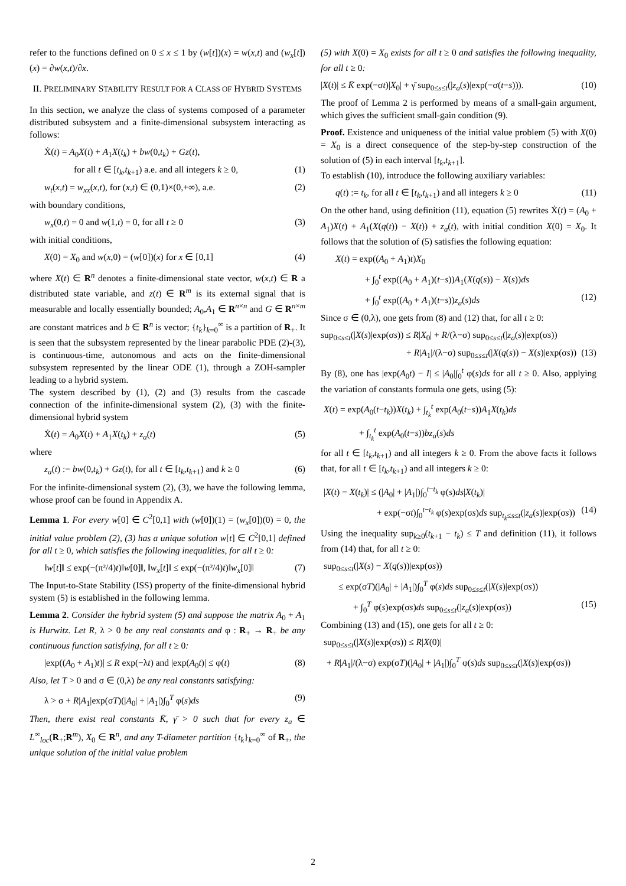refer to the functions defined on 0 ≤ x ≤ 1 by (w[t])(x) = w(x,t) and (w<sub>x</sub>[t])(x) = ∂w(x,t)/∂x.
II. PRELIMINARY STABILITY RESULT FOR A CLASS OF HYBRID SYSTEMS
In this section, we analyze the class of systems composed of a parameter distributed subsystem and a finite-dimensional subsystem interacting as follows:
Ẋ(t) = A<sub>0</sub>X(t) + A<sub>1</sub>X(t<sub>k</sub>) + bw(0,t<sub>k</sub>) + Gz(t),
for all t ∈ [t<sub>k</sub>,t<sub>k+1</sub>) a.e. and all integers k ≥ 0, (1)
w<sub>t</sub>(x,t) = w<sub>xx</sub>(x,t), for (x,t) ∈ (0,1)×(0,+∞), a.e. (2)
with boundary conditions,
w<sub>x</sub>(0,t) = 0 and w(1,t) = 0, for all t ≥ 0 (3)
with initial conditions,
X(0) = X<sub>0</sub> and w(x,0) = (w[0])(x) for x ∈ [0,1] (4)
where X(t) ∈ R<sup>n</sup> denotes a finite-dimensional state vector, w(x,t) ∈ R a distributed state variable, and z(t) ∈ R<sup>m</sup> is its external signal that is measurable and locally essentially bounded; A<sub>0</sub>,A<sub>1</sub> ∈ R<sup>n×n</sup> and G ∈ R<sup>n×m</sup> are constant matrices and b ∈ R<sup>n</sup> is vector; {t<sub>k</sub>}<sub>k=0</sub><sup>∞</sup> is a partition of R<sub>+</sub>. It is seen that the subsystem represented by the linear parabolic PDE (2)-(3), is continuous-time, autonomous and acts on the finite-dimensional subsystem represented by the linear ODE (1), through a ZOH-sampler leading to a hybrid system.
The system described by (1), (2) and (3) results from the cascade connection of the infinite-dimensional system (2), (3) with the finite-dimensional hybrid system
Ẋ(t) = A<sub>0</sub>X(t) + A<sub>1</sub>X(t<sub>k</sub>) + z<sub>a</sub>(t) (5)
where
z<sub>a</sub>(t) := bw(0,t<sub>k</sub>) + Gz(t), for all t ∈ [t<sub>k</sub>,t<sub>k+1</sub>) and k ≥ 0 (6)
For the infinite-dimensional system (2), (3), we have the following lemma, whose proof can be found in Appendix A.
Lemma 1. For every w[0] ∈ C<sup>2</sup>[0,1] with (w[0])(1) = (w<sub>x</sub>[0])(0) = 0, the initial value problem (2), (3) has a unique solution w[t] ∈ C<sup>2</sup>[0,1] defined for all t ≥ 0, which satisfies the following inequalities, for all t ≥ 0:
‖w[t]‖ ≤ exp(−(π²/4)t)‖w[0]‖, ‖w<sub>x</sub>[t]‖ ≤ exp(−(π²/4)t)‖w<sub>x</sub>[0]‖ (7)
The Input-to-State Stability (ISS) property of the finite-dimensional hybrid system (5) is established in the following lemma.
Lemma 2. Consider the hybrid system (5) and suppose the matrix A<sub>0</sub> + A<sub>1</sub> is Hurwitz. Let R, λ > 0 be any real constants and φ : R<sub>+</sub> → R<sub>+</sub> be any continuous function satisfying, for all t ≥ 0:
|exp((A<sub>0</sub> + A<sub>1</sub>)t)| ≤ R exp(−λt) and |exp(A<sub>0</sub>t)| ≤ φ(t) (8)
Also, let T > 0 and σ ∈ (0,λ) be any real constants satisfying:
λ > σ + R|A<sub>1</sub>|exp(σT)(|A<sub>0</sub>| + |A<sub>1</sub>|)∫<sub>0</sub><sup>T</sup> φ(s)ds (9)
Then, there exist real constants K̄, γ̄ > 0 such that for every z<sub>a</sub> ∈ L<sup>∞</sup><sub>loc</sub>(R<sub>+</sub>;R<sup>m</sup>), X<sub>0</sub> ∈ R<sup>n</sup>, and any T-diameter partition {t<sub>k</sub>}<sub>k=0</sub><sup>∞</sup> of R<sub>+</sub>, the unique solution of the initial value problem
(5) with X(0) = X<sub>0</sub> exists for all t ≥ 0 and satisfies the following inequality, for all t ≥ 0:
|X(t)| ≤ K̄ exp(−σt)|X<sub>0</sub>| + γ̄ sup<sub>0≤s≤t</sub>(|z<sub>a</sub>(s)|exp(−σ(t−s))). (10)
The proof of Lemma 2 is performed by means of a small-gain argument, which gives the sufficient small-gain condition (9).
Proof. Existence and uniqueness of the initial value problem (5) with X(0) = X<sub>0</sub> is a direct consequence of the step-by-step construction of the solution of (5) in each interval [t<sub>k</sub>,t<sub>k+1</sub>].
To establish (10), introduce the following auxiliary variables:
q(t) := t<sub>k</sub>, for all t ∈ [t<sub>k</sub>,t<sub>k+1</sub>) and all integers k ≥ 0 (11)
On the other hand, using definition (11), equation (5) rewrites Ẋ(t) = (A<sub>0</sub> + A<sub>1</sub>)X(t) + A<sub>1</sub>(X(q(t)) − X(t)) + z<sub>a</sub>(t), with initial condition X(0) = X<sub>0</sub>. It follows that the solution of (5) satisfies the following equation:
X(t) = exp((A<sub>0</sub> + A<sub>1</sub>)t)X<sub>0</sub>
+ ∫<sub>0</sub><sup>t</sup> exp((A<sub>0</sub> + A<sub>1</sub>)(t−s))A<sub>1</sub>(X(q(s)) − X(s))ds
+ ∫<sub>0</sub><sup>t</sup> exp((A<sub>0</sub> + A<sub>1</sub>)(t−s))z<sub>a</sub>(s)ds (12)
Since σ ∈ (0,λ), one gets from (8) and (12) that, for all t ≥ 0:
sup<sub>0≤s≤t</sub>(|X(s)|exp(σs)) ≤ R|X<sub>0</sub>| + R/(λ−σ) sup<sub>0≤s≤t</sub>(|z<sub>a</sub>(s)|exp(σs))
+ R|A<sub>1</sub>|/(λ−σ) sup<sub>0≤s≤t</sub>(|X(q(s)) − X(s)|exp(σs)) (13)
By (8), one has |exp(A<sub>0</sub>t) − I| ≤ |A<sub>0</sub>|∫<sub>0</sub><sup>t</sup> φ(s)ds for all t ≥ 0. Also, applying the variation of constants formula one gets, using (5):
X(t) = exp(A<sub>0</sub>(t−t<sub>k</sub>))X(t<sub>k</sub>) + ∫<sub>t<sub>k</sub></sub><sup>t</sup> exp(A<sub>0</sub>(t−s))A<sub>1</sub>X(t<sub>k</sub>)ds
+ ∫<sub>t<sub>k</sub></sub><sup>t</sup> exp(A<sub>0</sub>(t−s))bz<sub>a</sub>(s)ds
for all t ∈ [t<sub>k</sub>,t<sub>k+1</sub>) and all integers k ≥ 0. From the above facts it follows that, for all t ∈ [t<sub>k</sub>,t<sub>k+1</sub>) and all integers k ≥ 0:
|X(t) − X(t<sub>k</sub>)| ≤ (|A<sub>0</sub>| + |A<sub>1</sub>|)∫<sub>0</sub><sup>t−t<sub>k</sub></sup> φ(s)ds|X(t<sub>k</sub>)|
+ exp(−σt)∫<sub>0</sub><sup>t−t<sub>k</sub></sup> φ(s)exp(σs)ds sup<sub>t<sub>k</sub>≤s≤t</sub>(|z<sub>a</sub>(s)|exp(σs)) (14)
Using the inequality sup<sub>k≥0</sub>(t<sub>k+1</sub> − t<sub>k</sub>) ≤ T and definition (11), it follows from (14) that, for all t ≥ 0:
sup<sub>0≤s≤t</sub>(|X(s) − X(q(s))|exp(σs))
≤ exp(σT)(|A<sub>0</sub>| + |A<sub>1</sub>|)∫<sub>0</sub><sup>T</sup> φ(s)ds sup<sub>0≤s≤t</sub>(|X(s)|exp(σs))
+ ∫<sub>0</sub><sup>T</sup> φ(s)exp(σs)ds sup<sub>0≤s≤t</sub>(|z<sub>a</sub>(s)|exp(σs)) (15)
Combining (13) and (15), one gets for all t ≥ 0:
sup<sub>0≤s≤t</sub>(|X(s)|exp(σs)) ≤ R|X(0)|
+ R|A<sub>1</sub>|/(λ−σ) exp(σT)(|A<sub>0</sub>| + |A<sub>1</sub>|)∫<sub>0</sub><sup>T</sup> φ(s)ds sup<sub>0≤s≤t</sub>(|X(s)|exp(σs))
2